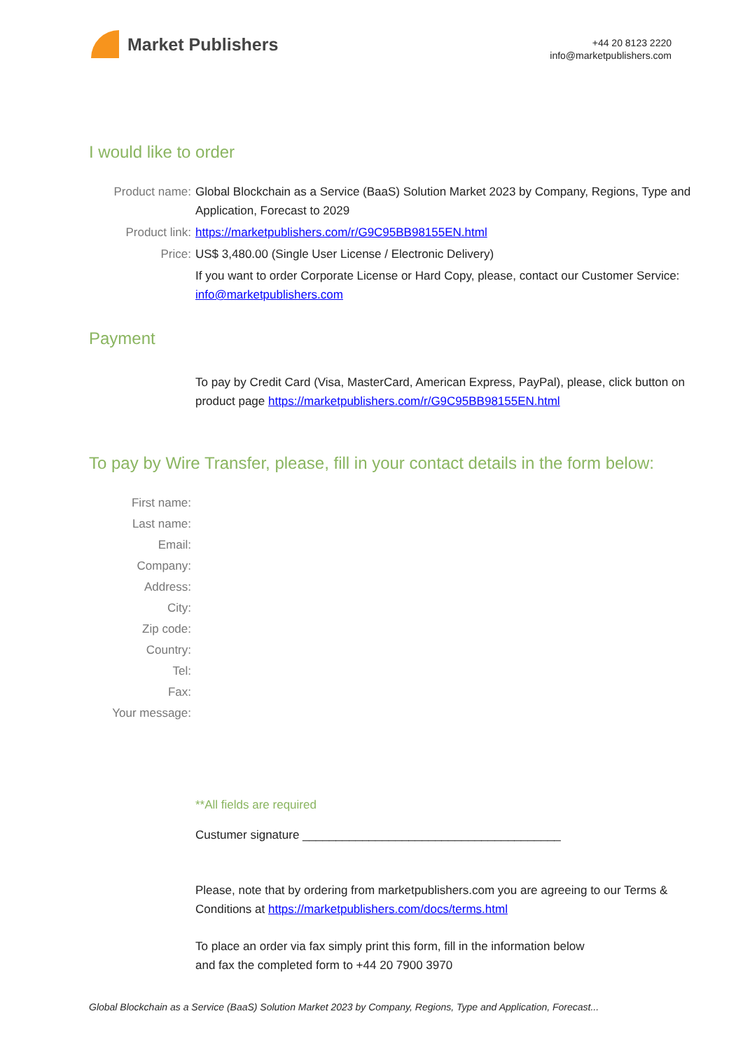Market Publishers
+44 20 8123 2220
info@marketpublishers.com
I would like to order
Product name: Global Blockchain as a Service (BaaS) Solution Market 2023 by Company, Regions, Type and Application, Forecast to 2029
Product link: https://marketpublishers.com/r/G9C95BB98155EN.html
Price: US$ 3,480.00 (Single User License / Electronic Delivery)
If you want to order Corporate License or Hard Copy, please, contact our Customer Service:
info@marketpublishers.com
Payment
To pay by Credit Card (Visa, MasterCard, American Express, PayPal), please, click button on product page https://marketpublishers.com/r/G9C95BB98155EN.html
To pay by Wire Transfer, please, fill in your contact details in the form below:
First name:
Last name:
Email:
Company:
Address:
City:
Zip code:
Country:
Tel:
Fax:
Your message:
**All fields are required
Custumer signature _______________________________________
Please, note that by ordering from marketpublishers.com you are agreeing to our Terms & Conditions at https://marketpublishers.com/docs/terms.html
To place an order via fax simply print this form, fill in the information below
and fax the completed form to +44 20 7900 3970
Global Blockchain as a Service (BaaS) Solution Market 2023 by Company, Regions, Type and Application, Forecast...